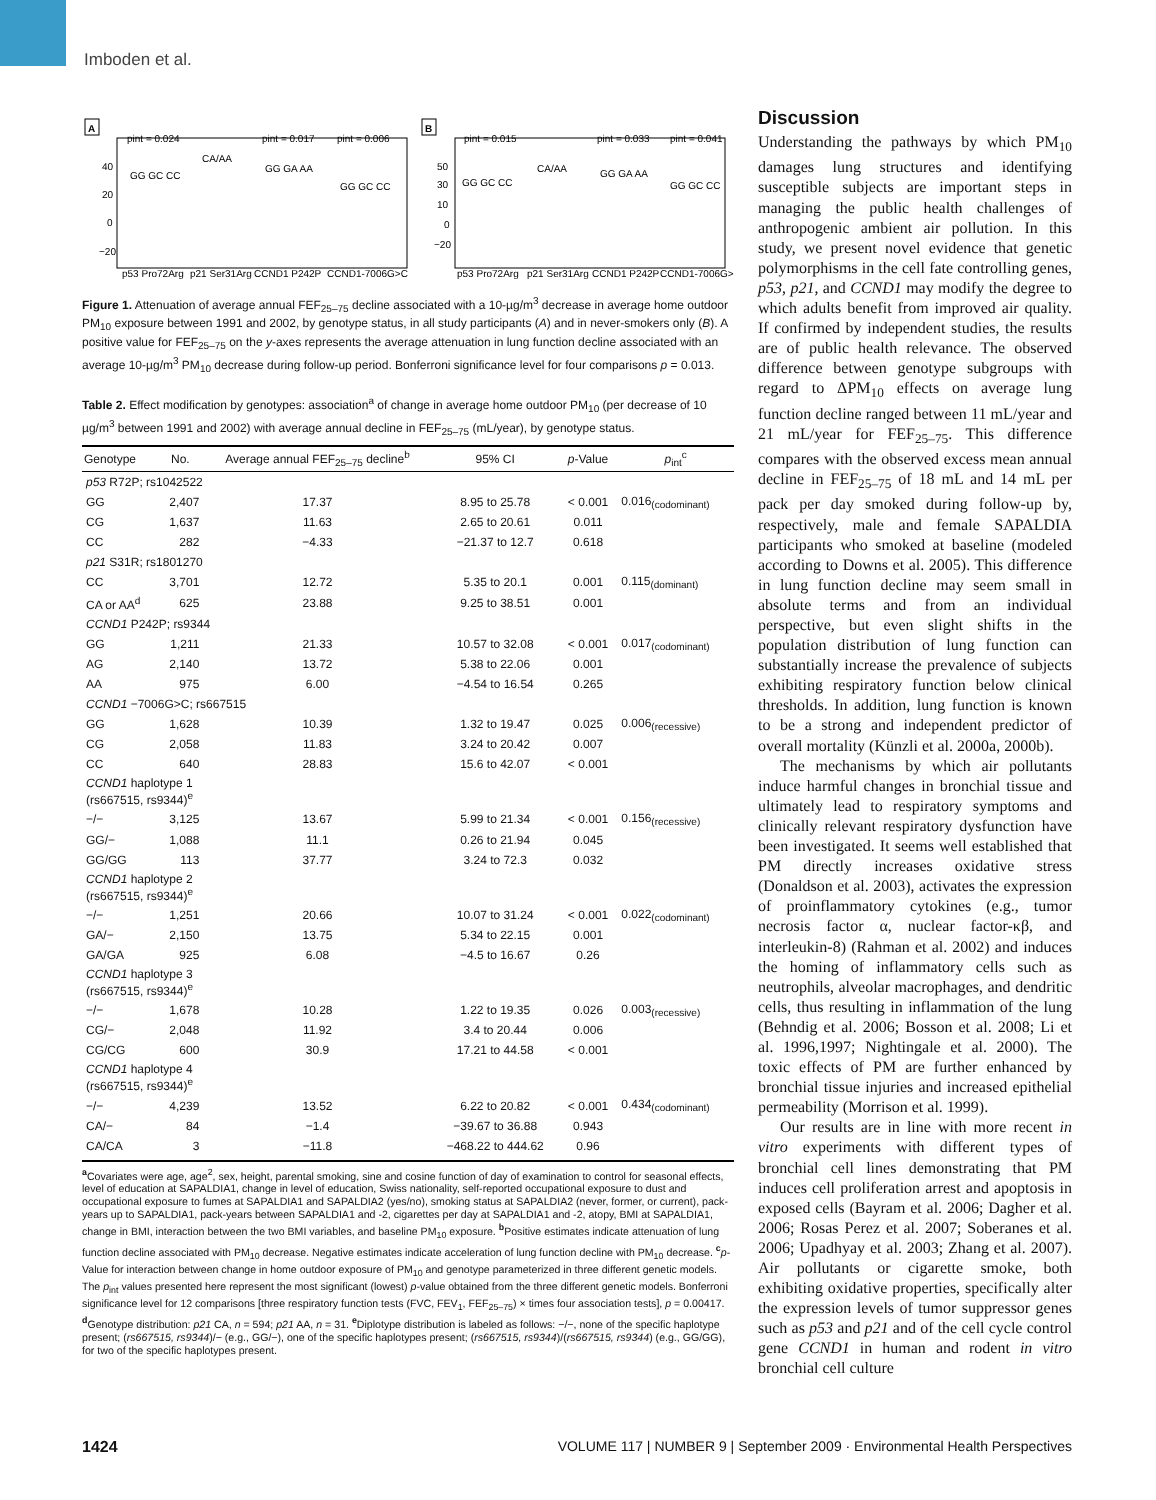Imboden et al.
A
B
pint = 0.024
pint = 0.017
pint = 0.006
pint = 0.015
pint = 0.033
pint = 0.041
40
20
0
−20
50
30
10
0
−20
GG GC CC
CA/AA
GG GA AA
GG GC CC
GG GC CC
CA/AA
GG GA AA
GG GC CC
p53 Pro72Arg
p21 Ser31Arg
CCND1 P242P
CCND1-7006G>C
p53 Pro72Arg
p21 Ser31Arg
CCND1 P242P
CCND1-7006G>C
Figure 1. Attenuation of average annual FEF<sub>25–75</sub> decline associated with a 10-µg/m<sup>3</sup> decrease in average home outdoor PM<sub>10</sub> exposure between 1991 and 2002, by genotype status, in all study participants (A) and in never-smokers only (B). A positive value for FEF<sub>25–75</sub> on the y-axes represents the average attenuation in lung function decline associated with an average 10-µg/m<sup>3</sup> PM<sub>10</sub> decrease during follow-up period. Bonferroni significance level for four comparisons p = 0.013.
Table 2. Effect modification by genotypes: association<sup>a</sup> of change in average home outdoor PM<sub>10</sub> (per decrease of 10 µg/m<sup>3</sup> between 1991 and 2002) with average annual decline in FEF<sub>25–75</sub> (mL/year), by genotype status.
| Genotype | No. | Average annual FEF<sub>25–75</sub> decline<sup>b</sup> | 95% CI | p -Value | p<sub>int</sub><sup>c</sup> |
| --- | --- | --- | --- | --- | --- |
| p53 R72P; rs1042522 | | | | | |
| GG | 2,407 | 17.37 | 8.95 to 25.78 | < 0.001 | 0.016<sub>(codominant)</sub> |
| CG | 1,637 | 11.63 | 2.65 to 20.61 | 0.011 | |
| CC | 282 | −4.33 | −21.37 to 12.7 | 0.618 | |
| p21 S31R; rs1801270 | | | | | |
| CC | 3,701 | 12.72 | 5.35 to 20.1 | 0.001 | 0.115<sub>(dominant)</sub> |
| CA or AA<sup>d</sup> | 625 | 23.88 | 9.25 to 38.51 | 0.001 | |
| CCND1 P242P; rs9344 | | | | | |
| GG | 1,211 | 21.33 | 10.57 to 32.08 | < 0.001 | 0.017<sub>(codominant)</sub> |
| AG | 2,140 | 13.72 | 5.38 to 22.06 | 0.001 | |
| AA | 975 | 6.00 | −4.54 to 16.54 | 0.265 | |
| CCND1 −7006G>C; rs667515 | | | | | |
| GG | 1,628 | 10.39 | 1.32 to 19.47 | 0.025 | 0.006<sub>(recessive)</sub> |
| CG | 2,058 | 11.83 | 3.24 to 20.42 | 0.007 | |
| CC | 640 | 28.83 | 15.6 to 42.07 | < 0.001 | |
| CCND1 haplotype 1 (rs667515, rs9344)<sup>e</sup> | | | | | |
| −/− | 3,125 | 13.67 | 5.99 to 21.34 | < 0.001 | 0.156<sub>(recessive)</sub> |
| GG/− | 1,088 | 11.1 | 0.26 to 21.94 | 0.045 | |
| GG/GG | 113 | 37.77 | 3.24 to 72.3 | 0.032 | |
| CCND1 haplotype 2 (rs667515, rs9344)<sup>e</sup> | | | | | |
| −/− | 1,251 | 20.66 | 10.07 to 31.24 | < 0.001 | 0.022<sub>(codominant)</sub> |
| GA/− | 2,150 | 13.75 | 5.34 to 22.15 | 0.001 | |
| GA/GA | 925 | 6.08 | −4.5 to 16.67 | 0.26 | |
| CCND1 haplotype 3 (rs667515, rs9344)<sup>e</sup> | | | | | |
| −/− | 1,678 | 10.28 | 1.22 to 19.35 | 0.026 | 0.003<sub>(recessive)</sub> |
| CG/− | 2,048 | 11.92 | 3.4 to 20.44 | 0.006 | |
| CG/CG | 600 | 30.9 | 17.21 to 44.58 | < 0.001 | |
| CCND1 haplotype 4 (rs667515, rs9344)<sup>e</sup> | | | | | |
| −/− | 4,239 | 13.52 | 6.22 to 20.82 | < 0.001 | 0.434<sub>(codominant)</sub> |
| CA/− | 84 | −1.4 | −39.67 to 36.88 | 0.943 | |
| CA/CA | 3 | −11.8 | −468.22 to 444.62 | 0.96 | |
<sup>a</sup> Covariates were age, age<sup>2</sup>, sex, height, parental smoking, sine and cosine function of day of examination to control for seasonal effects, level of education at SAPALDIA1, change in level of education, Swiss nationality, self-reported occupational exposure to dust and occupational exposure to fumes at SAPALDIA1 and SAPALDIA2 (yes/no), smoking status at SAPALDIA2 (never, former, or current), pack-years up to SAPALDIA1, pack-years between SAPALDIA1 and -2, cigarettes per day at SAPALDIA1 and -2, atopy, BMI at SAPALDIA1, change in BMI, interaction between the two BMI variables, and baseline PM<sub>10</sub> exposure. <sup>b</sup>Positive estimates indicate attenuation of lung function decline associated with PM<sub>10</sub> decrease. Negative estimates indicate acceleration of lung function decline with PM<sub>10</sub> decrease. <sup>c</sup>p-Value for interaction between change in home outdoor exposure of PM<sub>10</sub> and genotype parameterized in three different genetic models. The p<sub>int</sub> values presented here represent the most significant (lowest) p-value obtained from the three different genetic models. Bonferroni significance level for 12 comparisons [three respiratory function tests (FVC, FEV<sub>1</sub>, FEF<sub>25–75</sub>) × times four association tests], p = 0.00417. <sup>d</sup>Genotype distribution: p21 CA, n = 594; p21 AA, n = 31. <sup>e</sup>Diplotype distribution is labeled as follows: −/−, none of the specific haplotype present; (rs667515, rs9344)/− (e.g., GG/−), one of the specific haplotypes present; (rs667515, rs9344)/(rs667515, rs9344) (e.g., GG/GG), for two of the specific haplotypes present.
Discussion
Understanding the pathways by which PM<sub>10</sub> damages lung structures and identifying susceptible subjects are important steps in managing the public health challenges of anthropogenic ambient air pollution. In this study, we present novel evidence that genetic polymorphisms in the cell fate controlling genes, p53, p21, and CCND1 may modify the degree to which adults benefit from improved air quality. If confirmed by independent studies, the results are of public health relevance. The observed difference between genotype subgroups with regard to ΔPM<sub>10</sub> effects on average lung function decline ranged between 11 mL/year and 21 mL/year for FEF<sub>25–75</sub>. This difference compares with the observed excess mean annual decline in FEF<sub>25–75</sub> of 18 mL and 14 mL per pack per day smoked during follow-up by, respectively, male and female SAPALDIA participants who smoked at baseline (modeled according to Downs et al. 2005). This difference in lung function decline may seem small in absolute terms and from an individual perspective, but even slight shifts in the population distribution of lung function can substantially increase the prevalence of subjects exhibiting respiratory function below clinical thresholds. In addition, lung function is known to be a strong and independent predictor of overall mortality (Künzli et al. 2000a, 2000b).
The mechanisms by which air pollutants induce harmful changes in bronchial tissue and ultimately lead to respiratory symptoms and clinically relevant respiratory dysfunction have been investigated. It seems well established that PM directly increases oxidative stress (Donaldson et al. 2003), activates the expression of proinflammatory cytokines (e.g., tumor necrosis factor α, nuclear factor-κβ, and interleukin-8) (Rahman et al. 2002) and induces the homing of inflammatory cells such as neutrophils, alveolar macrophages, and dendritic cells, thus resulting in inflammation of the lung (Behndig et al. 2006; Bosson et al. 2008; Li et al. 1996,1997; Nightingale et al. 2000). The toxic effects of PM are further enhanced by bronchial tissue injuries and increased epithelial permeability (Morrison et al. 1999).
Our results are in line with more recent in vitro experiments with different types of bronchial cell lines demonstrating that PM induces cell proliferation arrest and apoptosis in exposed cells (Bayram et al. 2006; Dagher et al. 2006; Rosas Perez et al. 2007; Soberanes et al. 2006; Upadhyay et al. 2003; Zhang et al. 2007). Air pollutants or cigarette smoke, both exhibiting oxidative properties, specifically alter the expression levels of tumor suppressor genes such as p53 and p21 and of the cell cycle control gene CCND1 in human and rodent in vitro bronchial cell culture
1424 VOLUME 117 | NUMBER 9 | September 2009 · Environmental Health Perspectives